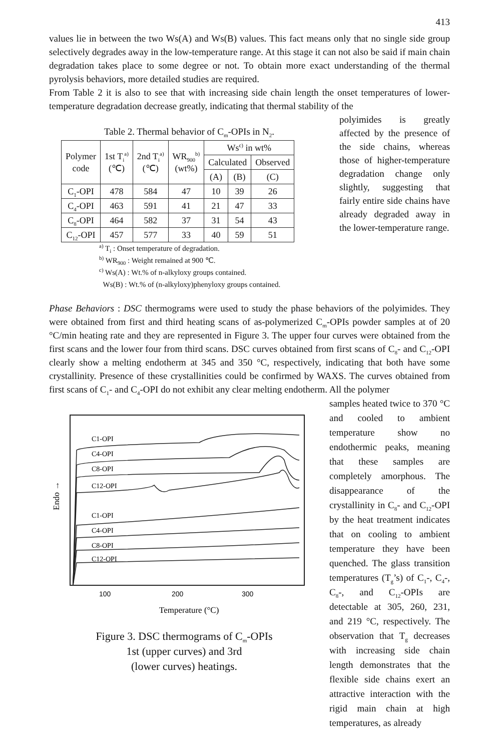413
values lie in between the two Ws(A) and Ws(B) values. This fact means only that no single side group selectively degrades away in the low-temperature range. At this stage it can not also be said if main chain degradation takes place to some degree or not. To obtain more exact understanding of the thermal pyrolysis behaviors, more detailed studies are required.
From Table 2 it is also to see that with increasing side chain length the onset temperatures of lower-temperature degradation decrease greatly, indicating that thermal stability of the
Table 2. Thermal behavior of C<sub>m</sub>-OPIs in N<sub>2</sub>.
| Polymer code | 1st T<sub>i</sub><sup>a)</sup> (℃) | 2nd T<sub>i</sub><sup>a)</sup> (℃) | WR<sub>900</sub><sup>b)</sup> (wt%) | Ws<sup>c)</sup> in wt% | | |
| --- | --- | --- | --- | --- | --- | --- |
| | | | | Calculated | | Observed |
| | | | | (A) | (B) | (C) |
| C<sub>1</sub>-OPI | 478 | 584 | 47 | 10 | 39 | 26 |
| C<sub>4</sub>-OPI | 463 | 591 | 41 | 21 | 47 | 33 |
| C<sub>8</sub>-OPI | 464 | 582 | 37 | 31 | 54 | 43 |
| C<sub>12</sub>-OPI | 457 | 577 | 33 | 40 | 59 | 51 |
<sup>a)</sup> T<sub>i</sub> : Onset temperature of degradation.
<sup>b)</sup> WR<sub>900</sub> : Weight remained at 900 ℃.
<sup>c)</sup> Ws(A) : Wt.% of n-alkyloxy groups contained.
Ws(B) : Wt.% of (n-alkyloxy)phenyloxy groups contained.
polyimides is greatly affected by the presence of the side chains, whereas those of higher-temperature degradation change only slightly, suggesting that fairly entire side chains have already degraded away in the lower-temperature range.
Phase Behaviors : DSC thermograms were used to study the phase behaviors of the polyimides. They were obtained from first and third heating scans of as-polymerized C<sub>m</sub>-OPIs powder samples at of 20 °C/min heating rate and they are represented in Figure 3. The upper four curves were obtained from the first scans and the lower four from third scans. DSC curves obtained from first scans of C<sub>8</sub>- and C<sub>12</sub>-OPI clearly show a melting endotherm at 345 and 350 °C, respectively, indicating that both have some crystallinity. Presence of these crystallinities could be confirmed by WAXS. The curves obtained from first scans of C<sub>1</sub>- and C<sub>4</sub>-OPI do not exhibit any clear melting endotherm. All the polymer
Endo →
C1-OPI
C4-OPI
C8-OPI
C12-OPI
C1-OPI
C4-OPI
C8-OPI
C12-OPI
100
200
300
Temperature (°C)
Figure 3. DSC thermograms of C<sub>m</sub>-OPIs
1st (upper curves) and 3rd
(lower curves) heatings.
samples heated twice to 370 °C and cooled to ambient temperature show no endothermic peaks, meaning that these samples are completely amorphous. The disappearance of the crystallinity in C<sub>8</sub>- and C<sub>12</sub>-OPI by the heat treatment indicates that on cooling to ambient temperature they have been quenched. The glass transition temperatures (T<sub>g</sub>’s) of C<sub>1</sub>-, C<sub>4</sub>-, C<sub>8</sub>-, and C<sub>12</sub>-OPIs are detectable at 305, 260, 231, and 219 °C, respectively. The observation that T<sub>g</sub> decreases with increasing side chain length demonstrates that the flexible side chains exert an attractive interaction with the rigid main chain at high temperatures, as already